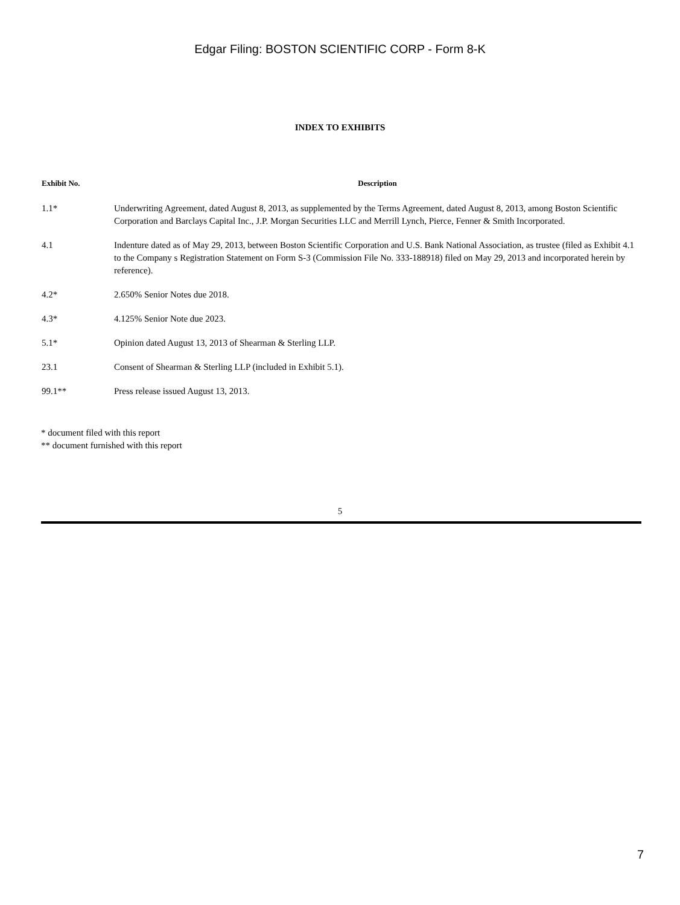Edgar Filing: BOSTON SCIENTIFIC CORP - Form 8-K
INDEX TO EXHIBITS
| Exhibit No. | Description |
| --- | --- |
| 1.1* | Underwriting Agreement, dated August 8, 2013, as supplemented by the Terms Agreement, dated August 8, 2013, among Boston Scientific Corporation and Barclays Capital Inc., J.P. Morgan Securities LLC and Merrill Lynch, Pierce, Fenner & Smith Incorporated. |
| 4.1 | Indenture dated as of May 29, 2013, between Boston Scientific Corporation and U.S. Bank National Association, as trustee (filed as Exhibit 4.1 to the Company s Registration Statement on Form S-3 (Commission File No. 333-188918) filed on May 29, 2013 and incorporated herein by reference). |
| 4.2* | 2.650% Senior Notes due 2018. |
| 4.3* | 4.125% Senior Note due 2023. |
| 5.1* | Opinion dated August 13, 2013 of Shearman & Sterling LLP. |
| 23.1 | Consent of Shearman & Sterling LLP (included in Exhibit 5.1). |
| 99.1** | Press release issued August 13, 2013. |
* document filed with this report
** document furnished with this report
5
7